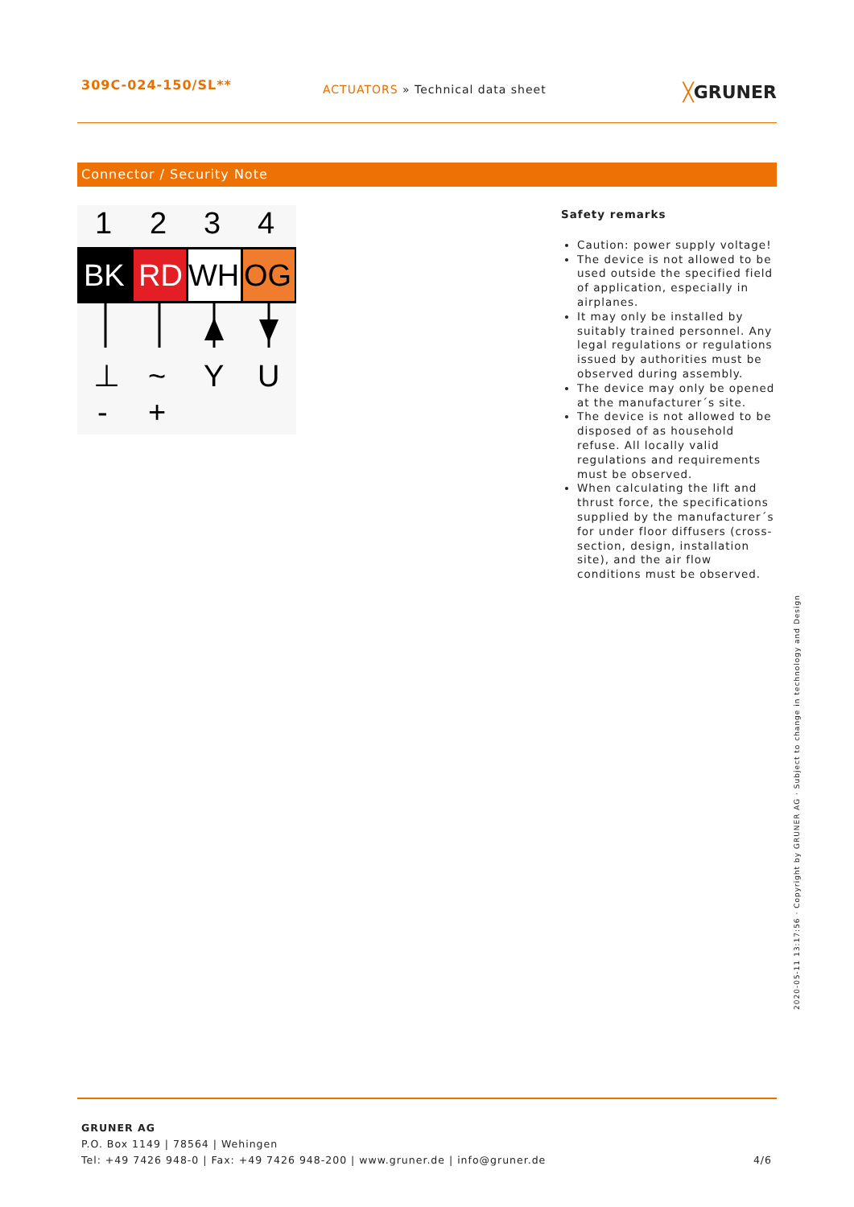309C-024-150/SL**
ACTUATORS » Technical data sheet
╳GRUNER
Connector / Security Note
1
2
3
4
BK
RD
WH
OG
⊥
~
Y
U
-
+
Safety remarks
Caution: power supply voltage!
The device is not allowed to be used outside the specified field of application, especially in airplanes.
It may only be installed by suitably trained personnel. Any legal regulations or regulations issued by authorities must be observed during assembly.
The device may only be opened at the manufacturer´s site.
The device is not allowed to be disposed of as household refuse. All locally valid regulations and requirements must be observed.
When calculating the lift and thrust force, the specifications supplied by the manufacturer´s for under floor diffusers (cross-section, design, installation site), and the air flow conditions must be observed.
2020-05-11 13:17:56 · Copyright by GRUNER AG · Subject to change in technology and Design
GRUNER AG
P.O. Box 1149 | 78564 | Wehingen
Tel: +49 7426 948-0 | Fax: +49 7426 948-200 | www.gruner.de | info@gruner.de 4/6